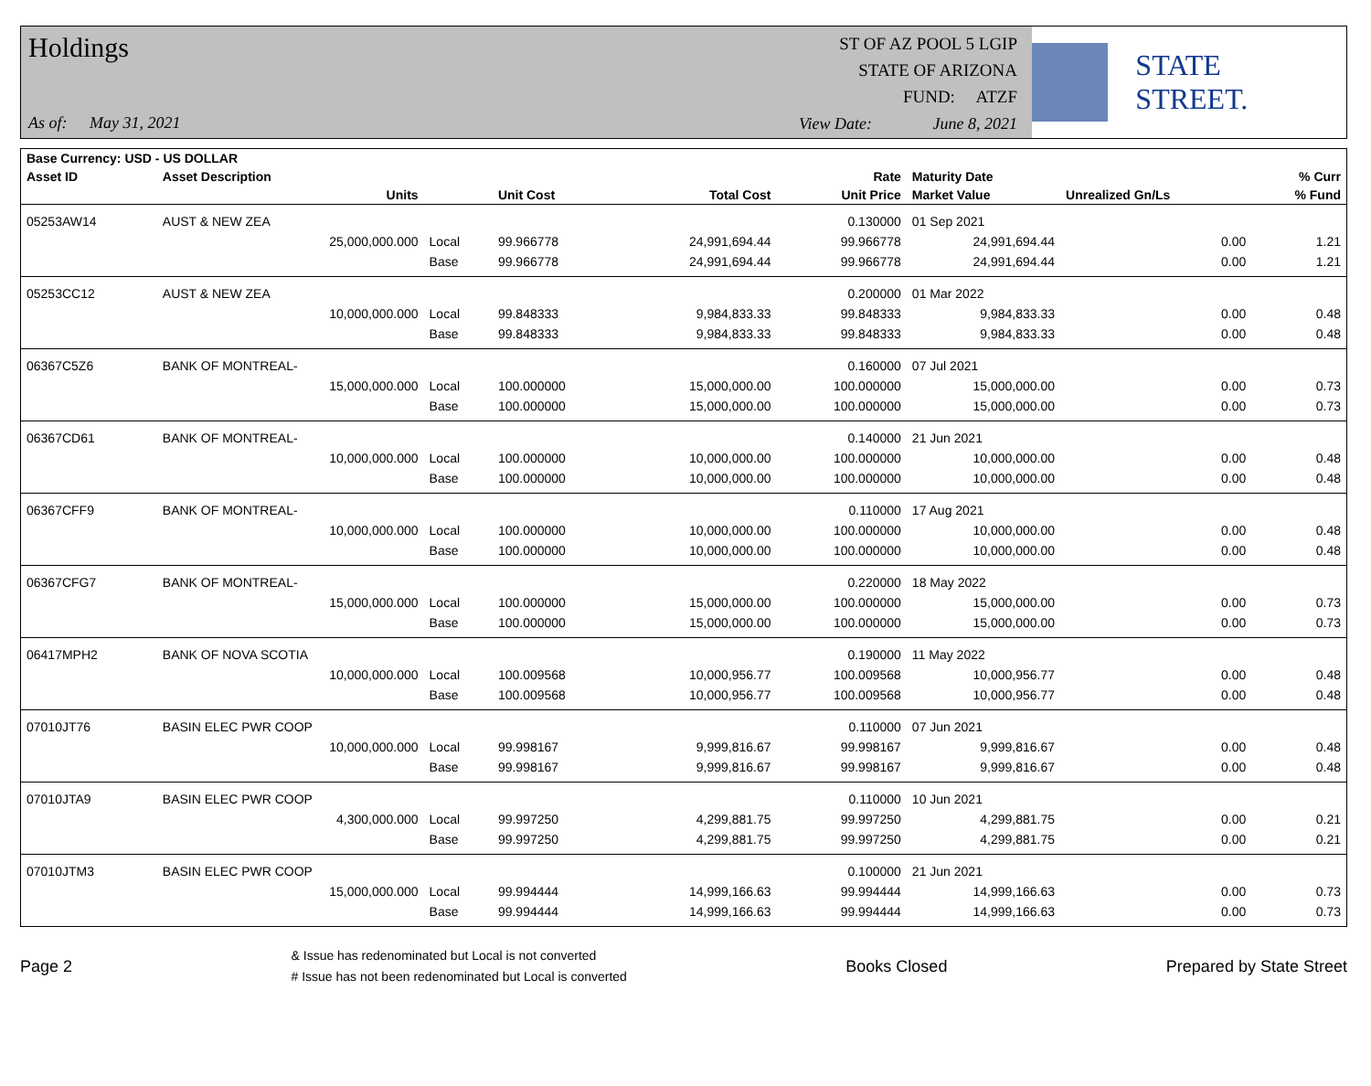Holdings
As of: May 31, 2021
ST OF AZ POOL 5 LGIP
STATE OF ARIZONA
FUND: ATZF
View Date: June 8, 2021
STATE STREET.
| Base Currency: USD - US DOLLAR | | | | | | | | |
| --- | --- | --- | --- | --- | --- | --- | --- | --- |
| Asset ID | Asset Description | | | | Rate | Maturity Date | | % Curr |
| | Units | | Unit Cost | Total Cost | Unit Price | Market Value | Unrealized Gn/Ls | % Fund |
| 05253AW14 | AUST & NEW ZEA | | | | 0.130000 | 01 Sep 2021 | | |
| | 25,000,000.000 | Local | 99.966778 | 24,991,694.44 | 99.966778 | 24,991,694.44 | 0.00 | 1.21 |
| | | Base | 99.966778 | 24,991,694.44 | 99.966778 | 24,991,694.44 | 0.00 | 1.21 |
| 05253CC12 | AUST & NEW ZEA | | | | 0.200000 | 01 Mar 2022 | | |
| | 10,000,000.000 | Local | 99.848333 | 9,984,833.33 | 99.848333 | 9,984,833.33 | 0.00 | 0.48 |
| | | Base | 99.848333 | 9,984,833.33 | 99.848333 | 9,984,833.33 | 0.00 | 0.48 |
| 06367C5Z6 | BANK OF MONTREAL- | | | | 0.160000 | 07 Jul 2021 | | |
| | 15,000,000.000 | Local | 100.000000 | 15,000,000.00 | 100.000000 | 15,000,000.00 | 0.00 | 0.73 |
| | | Base | 100.000000 | 15,000,000.00 | 100.000000 | 15,000,000.00 | 0.00 | 0.73 |
| 06367CD61 | BANK OF MONTREAL- | | | | 0.140000 | 21 Jun 2021 | | |
| | 10,000,000.000 | Local | 100.000000 | 10,000,000.00 | 100.000000 | 10,000,000.00 | 0.00 | 0.48 |
| | | Base | 100.000000 | 10,000,000.00 | 100.000000 | 10,000,000.00 | 0.00 | 0.48 |
| 06367CFF9 | BANK OF MONTREAL- | | | | 0.110000 | 17 Aug 2021 | | |
| | 10,000,000.000 | Local | 100.000000 | 10,000,000.00 | 100.000000 | 10,000,000.00 | 0.00 | 0.48 |
| | | Base | 100.000000 | 10,000,000.00 | 100.000000 | 10,000,000.00 | 0.00 | 0.48 |
| 06367CFG7 | BANK OF MONTREAL- | | | | 0.220000 | 18 May 2022 | | |
| | 15,000,000.000 | Local | 100.000000 | 15,000,000.00 | 100.000000 | 15,000,000.00 | 0.00 | 0.73 |
| | | Base | 100.000000 | 15,000,000.00 | 100.000000 | 15,000,000.00 | 0.00 | 0.73 |
| 06417MPH2 | BANK OF NOVA SCOTIA | | | | 0.190000 | 11 May 2022 | | |
| | 10,000,000.000 | Local | 100.009568 | 10,000,956.77 | 100.009568 | 10,000,956.77 | 0.00 | 0.48 |
| | | Base | 100.009568 | 10,000,956.77 | 100.009568 | 10,000,956.77 | 0.00 | 0.48 |
| 07010JT76 | BASIN ELEC PWR COOP | | | | 0.110000 | 07 Jun 2021 | | |
| | 10,000,000.000 | Local | 99.998167 | 9,999,816.67 | 99.998167 | 9,999,816.67 | 0.00 | 0.48 |
| | | Base | 99.998167 | 9,999,816.67 | 99.998167 | 9,999,816.67 | 0.00 | 0.48 |
| 07010JTA9 | BASIN ELEC PWR COOP | | | | 0.110000 | 10 Jun 2021 | | |
| | 4,300,000.000 | Local | 99.997250 | 4,299,881.75 | 99.997250 | 4,299,881.75 | 0.00 | 0.21 |
| | | Base | 99.997250 | 4,299,881.75 | 99.997250 | 4,299,881.75 | 0.00 | 0.21 |
| 07010JTM3 | BASIN ELEC PWR COOP | | | | 0.100000 | 21 Jun 2021 | | |
| | 15,000,000.000 | Local | 99.994444 | 14,999,166.63 | 99.994444 | 14,999,166.63 | 0.00 | 0.73 |
| | | Base | 99.994444 | 14,999,166.63 | 99.994444 | 14,999,166.63 | 0.00 | 0.73 |
Page 2
& Issue has redenominated but Local is not converted
# Issue has not been redenominated but Local is converted
Books Closed Prepared by State Street